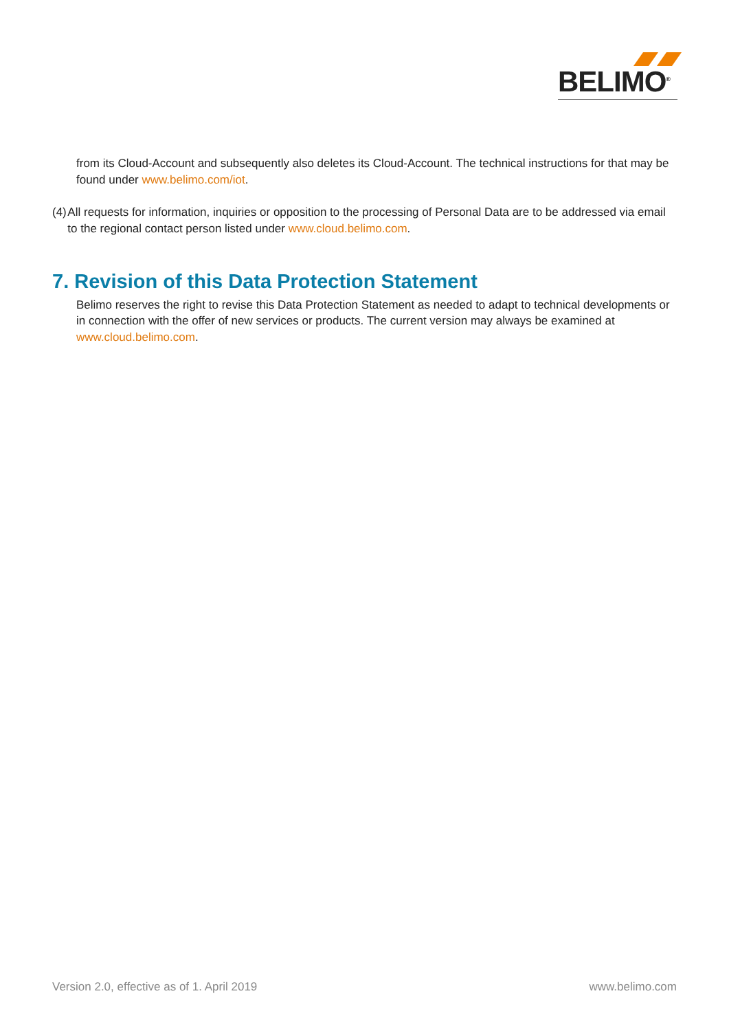BELIMO<sup>®</sup>
from its Cloud-Account and subsequently also deletes its Cloud-Account. The technical instructions for that may be found under www.belimo.com/iot.
(4) All requests for information, inquiries or opposition to the processing of Personal Data are to be addressed via email to the regional contact person listed under www.cloud.belimo.com.
7. Revision of this Data Protection Statement
Belimo reserves the right to revise this Data Protection Statement as needed to adapt to technical developments or in connection with the offer of new services or products. The current version may always be examined at www.cloud.belimo.com.
Version 2.0, effective as of 1. April 2019 www.belimo.com